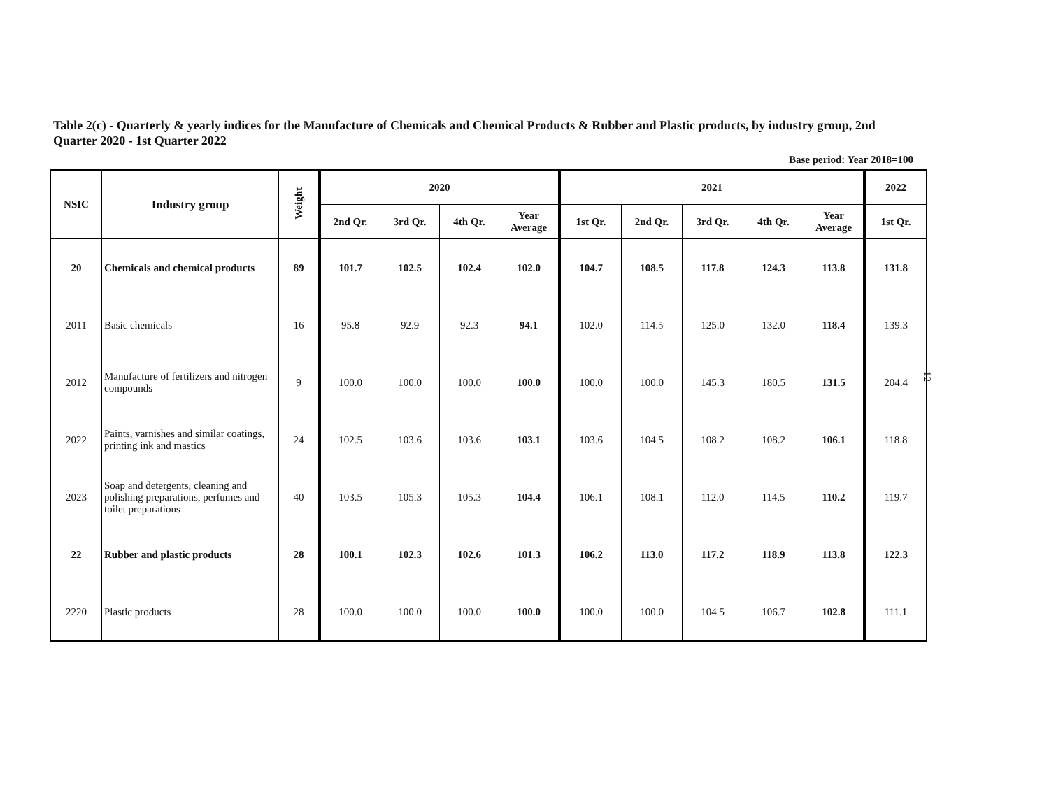Table 2(c) - Quarterly & yearly indices for the Manufacture of Chemicals and Chemical Products & Rubber and Plastic products, by industry group, 2nd Quarter 2020 - 1st Quarter 2022
Base period: Year 2018=100
| NSIC | Industry group | Weight | 2020 | | | | 2021 | | | | | 2022 |
| --- | --- | --- | --- | --- | --- | --- | --- | --- | --- | --- | --- | --- |
| | | | 2nd Qr. | 3rd Qr. | 4th Qr. | Year Average | 1st Qr. | 2nd Qr. | 3rd Qr. | 4th Qr. | Year Average | 1st Qr. |
| 20 | Chemicals and chemical products | 89 | 101.7 | 102.5 | 102.4 | 102.0 | 104.7 | 108.5 | 117.8 | 124.3 | 113.8 | 131.8 |
| 2011 | Basic chemicals | 16 | 95.8 | 92.9 | 92.3 | 94.1 | 102.0 | 114.5 | 125.0 | 132.0 | 118.4 | 139.3 |
| 2012 | Manufacture of fertilizers and nitrogen compounds | 9 | 100.0 | 100.0 | 100.0 | 100.0 | 100.0 | 100.0 | 145.3 | 180.5 | 131.5 | 204.4 |
| 2022 | Paints, varnishes and similar coatings, printing ink and mastics | 24 | 102.5 | 103.6 | 103.6 | 103.1 | 103.6 | 104.5 | 108.2 | 108.2 | 106.1 | 118.8 |
| 2023 | Soap and detergents, cleaning and polishing preparations, perfumes and toilet preparations | 40 | 103.5 | 105.3 | 105.3 | 104.4 | 106.1 | 108.1 | 112.0 | 114.5 | 110.2 | 119.7 |
| 22 | Rubber and plastic products | 28 | 100.1 | 102.3 | 102.6 | 101.3 | 106.2 | 113.0 | 117.2 | 118.9 | 113.8 | 122.3 |
| 2220 | Plastic products | 28 | 100.0 | 100.0 | 100.0 | 100.0 | 100.0 | 100.0 | 104.5 | 106.7 | 102.8 | 111.1 |
12